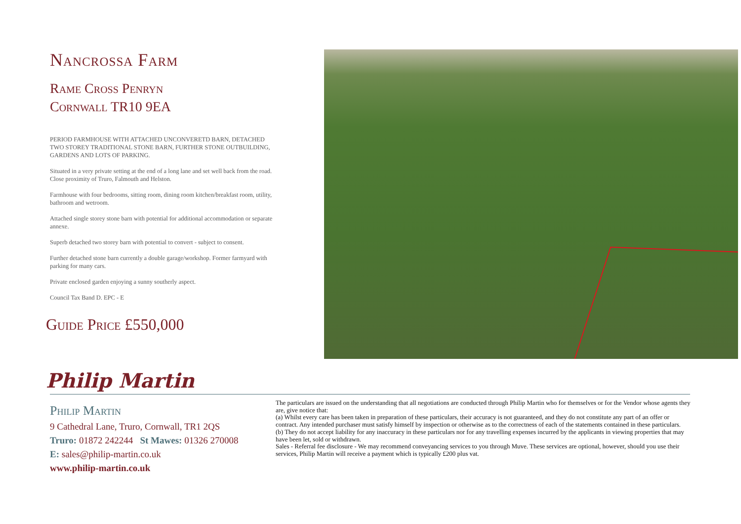Nancrossa Farm
Rame Cross Penryn
Cornwall TR10 9EA
PERIOD FARMHOUSE WITH ATTACHED UNCONVERETD BARN, DETACHED TWO STOREY TRADITIONAL STONE BARN, FURTHER STONE OUTBUILDING, GARDENS AND LOTS OF PARKING.
Situated in a very private setting at the end of a long lane and set well back from the road. Close proximity of Truro, Falmouth and Helston.
Farmhouse with four bedrooms, sitting room, dining room kitchen/breakfast room, utility, bathroom and wetroom.
Attached single storey stone barn with potential for additional accommodation or separate annexe.
Superb detached two storey barn with potential to convert - subject to consent.
Further detached stone barn currently a double garage/workshop. Former farmyard with parking for many cars.
Private enclosed garden enjoying a sunny southerly aspect.
Council Tax Band D. EPC - E
Guide Price £550,000
Philip Martin
Philip Martin
9 Cathedral Lane, Truro, Cornwall, TR1 2QS
Truro: 01872 242244 St Mawes: 01326 270008
E: sales@philip-martin.co.uk
www.philip-martin.co.uk
The particulars are issued on the understanding that all negotiations are conducted through Philip Martin who for themselves or for the Vendor whose agents they are, give notice that:
(a) Whilst every care has been taken in preparation of these particulars, their accuracy is not guaranteed, and they do not constitute any part of an offer or contract. Any intended purchaser must satisfy himself by inspection or otherwise as to the correctness of each of the statements contained in these particulars.
(b) They do not accept liability for any inaccuracy in these particulars nor for any travelling expenses incurred by the applicants in viewing properties that may have been let, sold or withdrawn.
Sales - Referral fee disclosure - We may recommend conveyancing services to you through Muve. These services are optional, however, should you use their services, Philip Martin will receive a payment which is typically £200 plus vat.